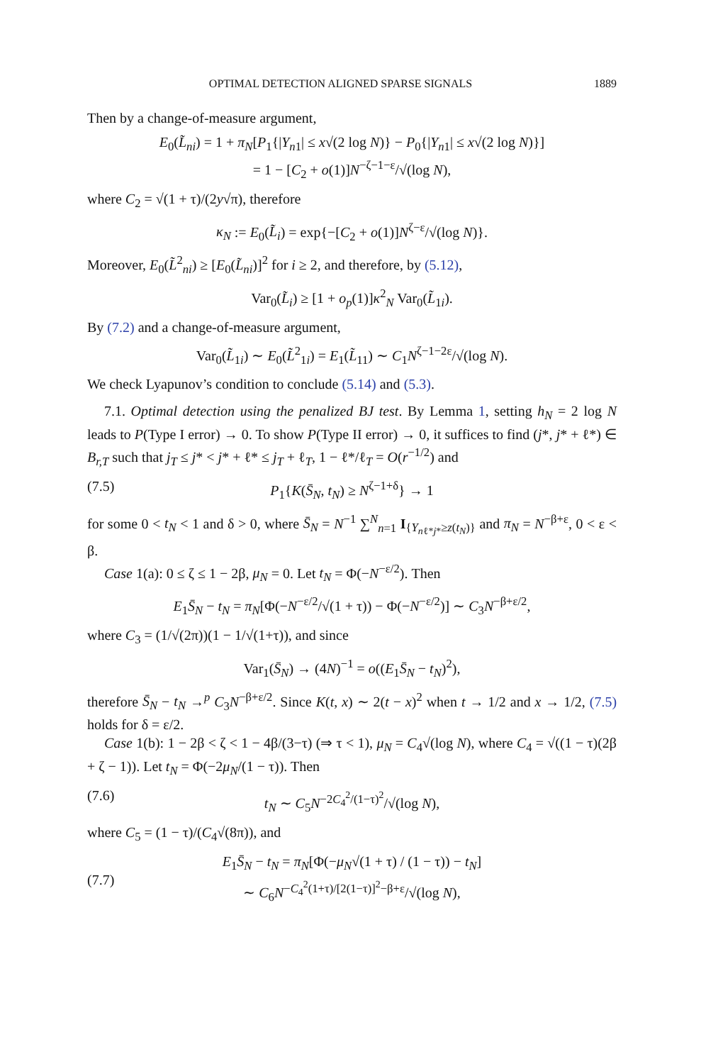OPTIMAL DETECTION ALIGNED SPARSE SIGNALS 1889
Then by a change-of-measure argument,
E<sub>0</sub>(L̃<sub>ni</sub>) = 1 + π<sub>N</sub>[P<sub>1</sub>{|Y<sub>n1</sub>| ≤ x√(2 log N)} − P<sub>0</sub>{|Y<sub>n1</sub>| ≤ x√(2 log N)}]
= 1 − [C<sub>2</sub> + o(1)]N<sup>−ζ−1−ε</sup>/√(log N),
where C<sub>2</sub> = √(1 + τ)/(2y√π), therefore
κ<sub>N</sub> := E<sub>0</sub>(L̃<sub>i</sub>) = exp{−[C<sub>2</sub> + o(1)]N<sup>ζ−ε</sup>/√(log N)}.
Moreover, E<sub>0</sub>(L̃<sup>2</sup><sub>ni</sub>) ≥ [E<sub>0</sub>(L̃<sub>ni</sub>)]<sup>2</sup> for i ≥ 2, and therefore, by (5.12),
Var<sub>0</sub>(L̃<sub>i</sub>) ≥ [1 + o<sub>p</sub>(1)]κ<sup>2</sup><sub>N</sub> Var<sub>0</sub>(L̃<sub>1i</sub>).
By (7.2) and a change-of-measure argument,
Var<sub>0</sub>(L̃<sub>1i</sub>) ∼ E<sub>0</sub>(L̃<sup>2</sup><sub>1i</sub>) = E<sub>1</sub>(L̃<sub>11</sub>) ∼ C<sub>1</sub>N<sup>ζ−1−2ε</sup>/√(log N).
We check Lyapunov’s condition to conclude (5.14) and (5.3).
7.1. Optimal detection using the penalized BJ test. By Lemma 1, setting h<sub>N</sub> = 2 log N leads to P(Type I error) → 0. To show P(Type II error) → 0, it suffices to find (j*, j* + ℓ*) ∈ B<sub>r,T</sub> such that j<sub>T</sub> ≤ j* < j* + ℓ* ≤ j<sub>T</sub> + ℓ<sub>T</sub>, 1 − ℓ*/ℓ<sub>T</sub> = O(r<sup>−1/2</sup>) and
(7.5) P<sub>1</sub>{K(S̄<sub>N</sub>, t<sub>N</sub>) ≥ N<sup>ζ−1+δ</sup>} → 1
for some 0 < t<sub>N</sub> < 1 and δ > 0, where S̄<sub>N</sub> = N<sup>−1</sup> ∑<sup>N</sup><sub>n=1</sub> I<sub>{Y<sub>nℓ*j*</sub>≥z(t<sub>N</sub>)}</sub> and π<sub>N</sub> = N<sup>−β+ε</sup>, 0 < ε < β.
Case 1(a): 0 ≤ ζ ≤ 1 − 2β, μ<sub>N</sub> = 0. Let t<sub>N</sub> = Φ(−N<sup>−ε/2</sup>). Then
E<sub>1</sub>S̄<sub>N</sub> − t<sub>N</sub> = π<sub>N</sub>[Φ(−N<sup>−ε/2</sup>/√(1 + τ)) − Φ(−N<sup>−ε/2</sup>)] ∼ C<sub>3</sub>N<sup>−β+ε/2</sup>,
where C<sub>3</sub> = (1/√(2π))(1 − 1/√(1+τ)), and since
Var<sub>1</sub>(S̄<sub>N</sub>) → (4N)<sup>−1</sup> = o((E<sub>1</sub>S̄<sub>N</sub> − t<sub>N</sub>)<sup>2</sup>),
therefore S̄<sub>N</sub> − t<sub>N</sub> →<sup>p</sup> C<sub>3</sub>N<sup>−β+ε/2</sup>. Since K(t, x) ∼ 2(t − x)<sup>2</sup> when t → 1/2 and x → 1/2, (7.5) holds for δ = ε/2.
Case 1(b): 1 − 2β < ζ < 1 − 4β/(3−τ) (⇒ τ < 1), μ<sub>N</sub> = C<sub>4</sub>√(log N), where C<sub>4</sub> = √((1 − τ)(2β + ζ − 1)). Let t<sub>N</sub> = Φ(−2μ<sub>N</sub>/(1 − τ)). Then
(7.6) t<sub>N</sub> ∼ C<sub>5</sub>N<sup>−2C<sub>4</sub><sup>2</sup>/(1−τ)<sup>2</sup></sup>/√(log N),
where C<sub>5</sub> = (1 − τ)/(C<sub>4</sub>√(8π)), and
(7.7) E<sub>1</sub>S̄<sub>N</sub> − t<sub>N</sub> = π<sub>N</sub>[Φ(−μ<sub>N</sub>√(1 + τ) / (1 − τ)) − t<sub>N</sub>]
∼ C<sub>6</sub>N<sup>−C<sub>4</sub><sup>2</sup>(1+τ)/[2(1−τ)]<sup>2</sup>−β+ε</sup>/√(log N),